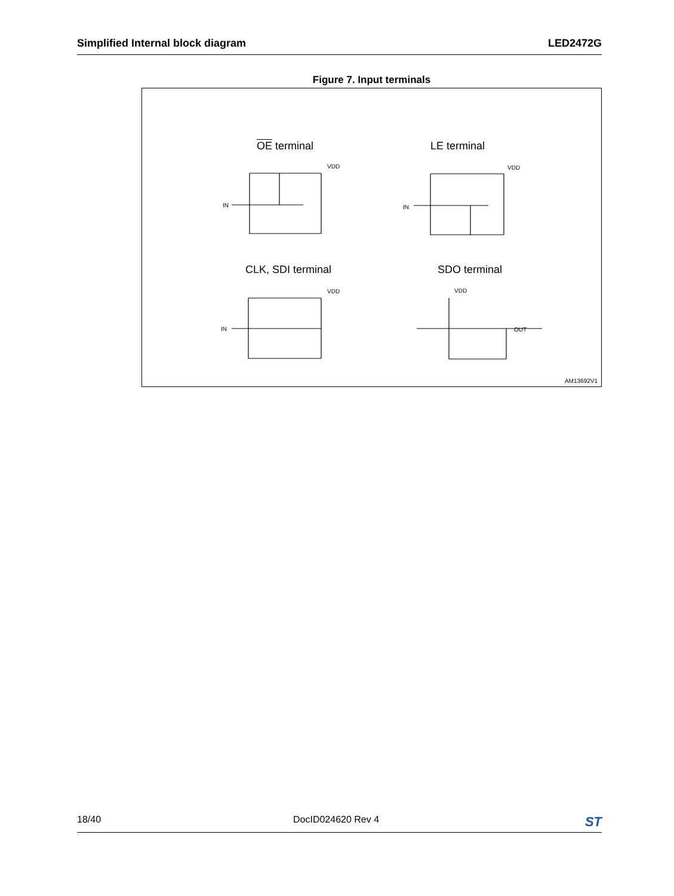Simplified Internal block diagram LED2472G
Figure 7. Input terminals
OE terminal LE terminal
CLK, SDI terminal SDO terminal
VDD
IN
VDD
IN
VDD
IN
VDD
OUT
AM13692V1
18/40 DocID024620 Rev 4 ST